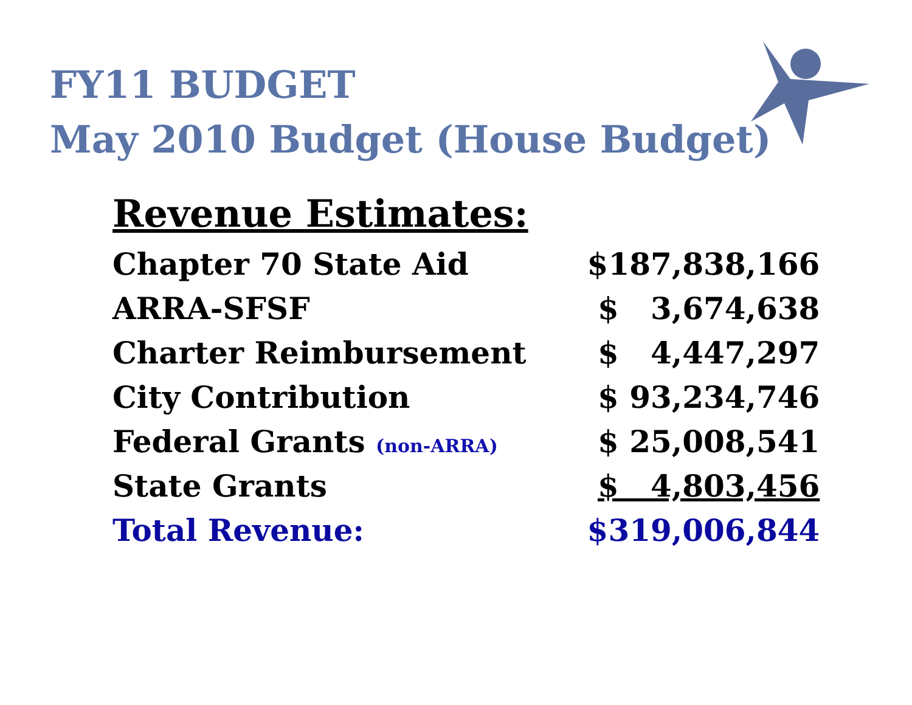FY11 BUDGET
May 2010 Budget (House Budget)
Revenue Estimates:
| Chapter 70 State Aid | $187,838,166 |
| ARRA-SFSF | $ 3,674,638 |
| Charter Reimbursement | $ 4,447,297 |
| City Contribution | $ 93,234,746 |
| Federal Grants (non-ARRA) | $ 25,008,541 |
| State Grants | $ 4,803,456 |
| Total Revenue: | $319,006,844 |